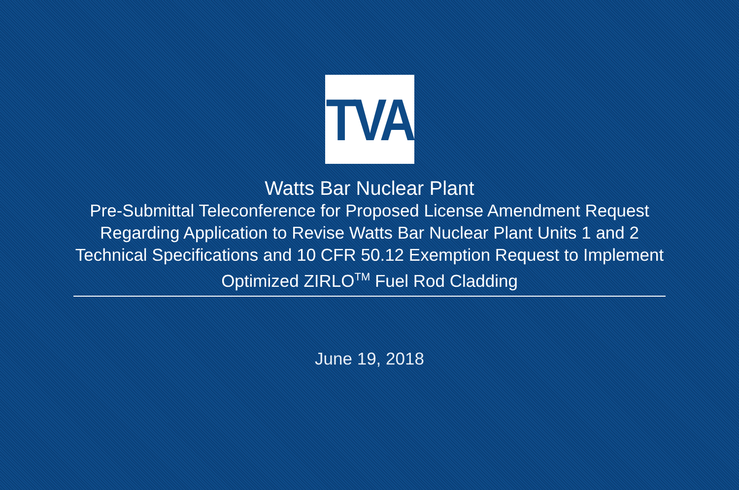TVA
Watts Bar Nuclear Plant
Pre-Submittal Teleconference for Proposed License Amendment Request
Regarding Application to Revise Watts Bar Nuclear Plant Units 1 and 2
Technical Specifications and 10 CFR 50.12 Exemption Request to Implement
Optimized ZIRLO<sup>TM</sup> Fuel Rod Cladding
June 19, 2018